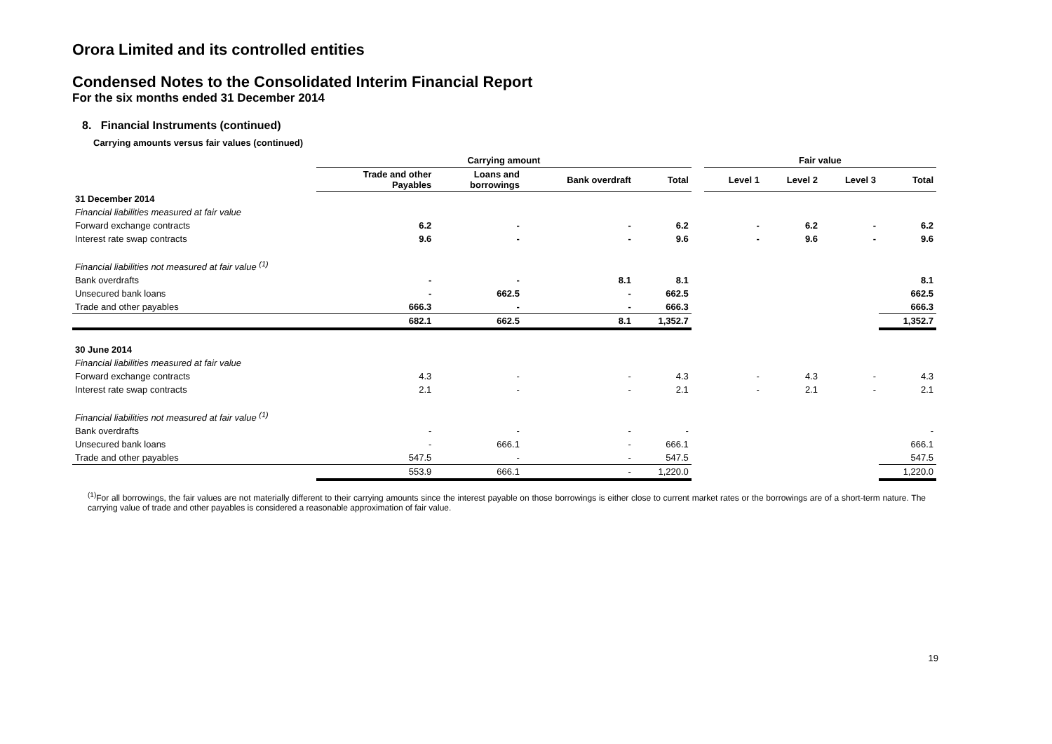Orora Limited and its controlled entities
Condensed Notes to the Consolidated Interim Financial Report
For the six months ended 31 December 2014
8. Financial Instruments (continued)
Carrying amounts versus fair values (continued)
| | Carrying amount | | | | | Fair value | | | |
| --- | --- | --- | --- | --- | --- | --- | --- | --- | --- |
| | Trade and other Payables | Loans and borrowings | Bank overdraft | Total | | Level 1 | Level 2 | Level 3 | Total |
| 31 December 2014 | | | | | | | | | |
| Financial liabilities measured at fair value | | | | | | | | | |
| Forward exchange contracts | 6.2 | - | - | 6.2 | | - | 6.2 | - | 6.2 |
| Interest rate swap contracts | 9.6 | - | - | 9.6 | | - | 9.6 | - | 9.6 |
| Financial liabilities not measured at fair value <sup>(1)</sup> | | | | | | | | | |
| Bank overdrafts | - | - | 8.1 | 8.1 | | | | | 8.1 |
| Unsecured bank loans | - | 662.5 | - | 662.5 | | | | | 662.5 |
| Trade and other payables | 666.3 | - | - | 666.3 | | | | | 666.3 |
| | 682.1 | 662.5 | 8.1 | 1,352.7 | | | | | 1,352.7 |
| 30 June 2014 | | | | | | | | | |
| Financial liabilities measured at fair value | | | | | | | | | |
| Forward exchange contracts | 4.3 | - | - | 4.3 | | - | 4.3 | - | 4.3 |
| Interest rate swap contracts | 2.1 | - | - | 2.1 | | - | 2.1 | - | 2.1 |
| Financial liabilities not measured at fair value <sup>(1)</sup> | | | | | | | | | |
| Bank overdrafts | - | - | - | - | | | | | - |
| Unsecured bank loans | - | 666.1 | - | 666.1 | | | | | 666.1 |
| Trade and other payables | 547.5 | - | - | 547.5 | | | | | 547.5 |
| | 553.9 | 666.1 | - | 1,220.0 | | | | | 1,220.0 |
<sup>(1)</sup> For all borrowings, the fair values are not materially different to their carrying amounts since the interest payable on those borrowings is either close to current market rates or the borrowings are of a short-term nature. The carrying value of trade and other payables is considered a reasonable approximation of fair value.
19